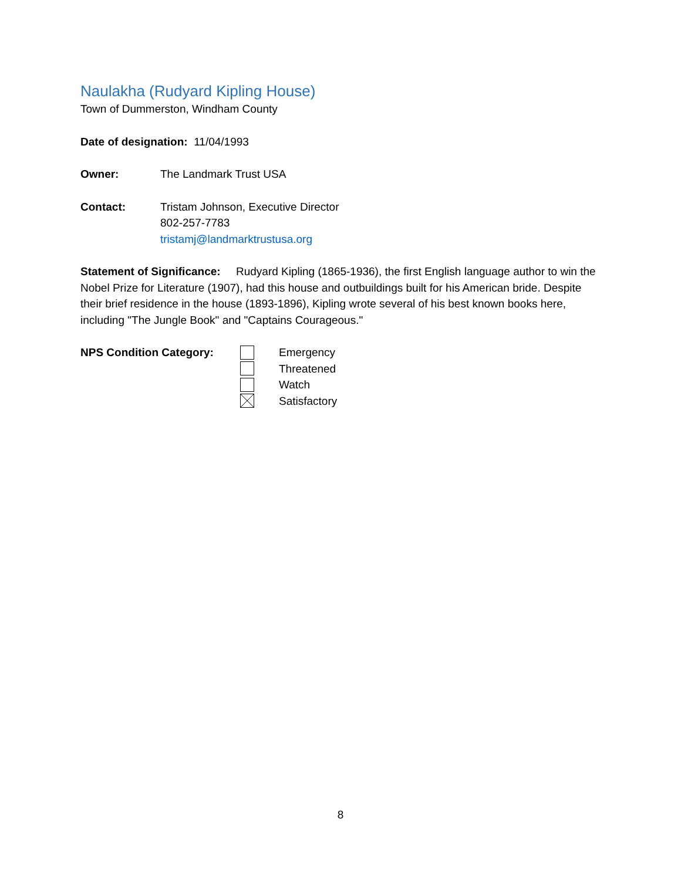Naulakha (Rudyard Kipling House)
Town of Dummerston, Windham County
Date of designation: 11/04/1993
Owner: The Landmark Trust USA
Contact: Tristam Johnson, Executive Director
802-257-7783
tristamj@landmarktrustusa.org
Statement of Significance: Rudyard Kipling (1865-1936), the first English language author to win the Nobel Prize for Literature (1907), had this house and outbuildings built for his American bride. Despite their brief residence in the house (1893-1896), Kipling wrote several of his best known books here, including "The Jungle Book" and "Captains Courageous."
NPS Condition Category:
Emergency
Threatened
Watch
Satisfactory
8